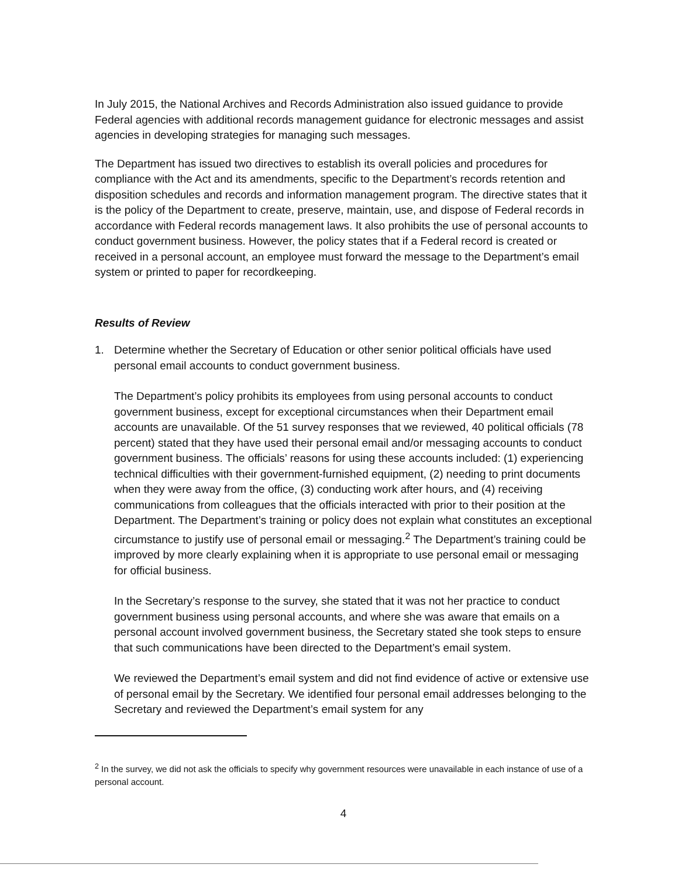In July 2015, the National Archives and Records Administration also issued guidance to provide Federal agencies with additional records management guidance for electronic messages and assist agencies in developing strategies for managing such messages.
The Department has issued two directives to establish its overall policies and procedures for compliance with the Act and its amendments, specific to the Department’s records retention and disposition schedules and records and information management program. The directive states that it is the policy of the Department to create, preserve, maintain, use, and dispose of Federal records in accordance with Federal records management laws. It also prohibits the use of personal accounts to conduct government business. However, the policy states that if a Federal record is created or received in a personal account, an employee must forward the message to the Department’s email system or printed to paper for recordkeeping.
Results of Review
1. Determine whether the Secretary of Education or other senior political officials have used personal email accounts to conduct government business.
The Department’s policy prohibits its employees from using personal accounts to conduct government business, except for exceptional circumstances when their Department email accounts are unavailable. Of the 51 survey responses that we reviewed, 40 political officials (78 percent) stated that they have used their personal email and/or messaging accounts to conduct government business. The officials’ reasons for using these accounts included: (1) experiencing technical difficulties with their government-furnished equipment, (2) needing to print documents when they were away from the office, (3) conducting work after hours, and (4) receiving communications from colleagues that the officials interacted with prior to their position at the Department. The Department’s training or policy does not explain what constitutes an exceptional circumstance to justify use of personal email or messaging.<sup>2</sup> The Department’s training could be improved by more clearly explaining when it is appropriate to use personal email or messaging for official business.
In the Secretary’s response to the survey, she stated that it was not her practice to conduct government business using personal accounts, and where she was aware that emails on a personal account involved government business, the Secretary stated she took steps to ensure that such communications have been directed to the Department’s email system.
We reviewed the Department’s email system and did not find evidence of active or extensive use of personal email by the Secretary. We identified four personal email addresses belonging to the Secretary and reviewed the Department’s email system for any
<sup>2</sup> In the survey, we did not ask the officials to specify why government resources were unavailable in each instance of use of a personal account.
4